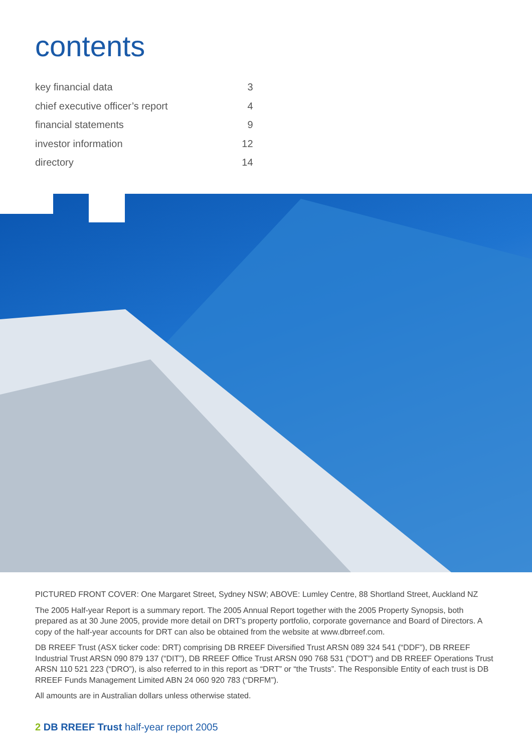contents
| key financial data | 3 |
| chief executive officer’s report | 4 |
| financial statements | 9 |
| investor information | 12 |
| directory | 14 |
PICTURED FRONT COVER: One Margaret Street, Sydney NSW; ABOVE: Lumley Centre, 88 Shortland Street, Auckland NZ
The 2005 Half-year Report is a summary report. The 2005 Annual Report together with the 2005 Property Synopsis, both prepared as at 30 June 2005, provide more detail on DRT’s property portfolio, corporate governance and Board of Directors. A copy of the half-year accounts for DRT can also be obtained from the website at www.dbrreef.com.
DB RREEF Trust (ASX ticker code: DRT) comprising DB RREEF Diversified Trust ARSN 089 324 541 (“DDF”), DB RREEF Industrial Trust ARSN 090 879 137 (“DIT”), DB RREEF Office Trust ARSN 090 768 531 (“DOT”) and DB RREEF Operations Trust ARSN 110 521 223 (“DRO”), is also referred to in this report as “DRT” or “the Trusts”. The Responsible Entity of each trust is DB RREEF Funds Management Limited ABN 24 060 920 783 (“DRFM”).
All amounts are in Australian dollars unless otherwise stated.
2 DB RREEF Trust half-year report 2005